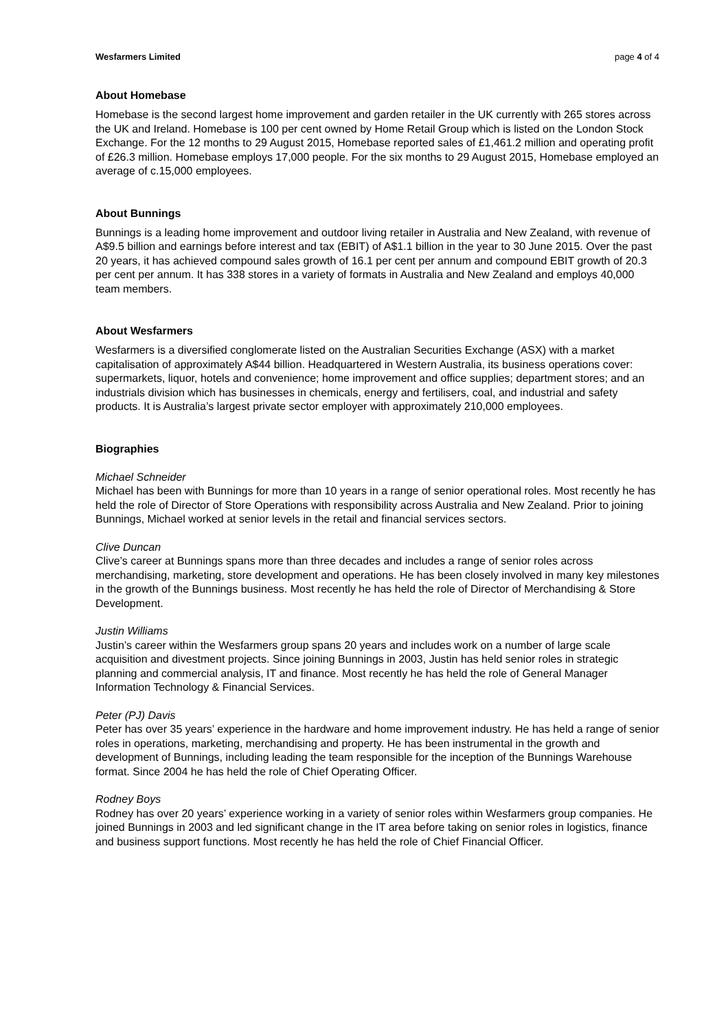Wesfarmers Limited page 4 of 4
About Homebase
Homebase is the second largest home improvement and garden retailer in the UK currently with 265 stores across the UK and Ireland. Homebase is 100 per cent owned by Home Retail Group which is listed on the London Stock Exchange. For the 12 months to 29 August 2015, Homebase reported sales of £1,461.2 million and operating profit of £26.3 million. Homebase employs 17,000 people. For the six months to 29 August 2015, Homebase employed an average of c.15,000 employees.
About Bunnings
Bunnings is a leading home improvement and outdoor living retailer in Australia and New Zealand, with revenue of A$9.5 billion and earnings before interest and tax (EBIT) of A$1.1 billion in the year to 30 June 2015. Over the past 20 years, it has achieved compound sales growth of 16.1 per cent per annum and compound EBIT growth of 20.3 per cent per annum. It has 338 stores in a variety of formats in Australia and New Zealand and employs 40,000 team members.
About Wesfarmers
Wesfarmers is a diversified conglomerate listed on the Australian Securities Exchange (ASX) with a market capitalisation of approximately A$44 billion. Headquartered in Western Australia, its business operations cover: supermarkets, liquor, hotels and convenience; home improvement and office supplies; department stores; and an industrials division which has businesses in chemicals, energy and fertilisers, coal, and industrial and safety products. It is Australia’s largest private sector employer with approximately 210,000 employees.
Biographies
Michael Schneider
Michael has been with Bunnings for more than 10 years in a range of senior operational roles. Most recently he has held the role of Director of Store Operations with responsibility across Australia and New Zealand. Prior to joining Bunnings, Michael worked at senior levels in the retail and financial services sectors.
Clive Duncan
Clive’s career at Bunnings spans more than three decades and includes a range of senior roles across merchandising, marketing, store development and operations. He has been closely involved in many key milestones in the growth of the Bunnings business. Most recently he has held the role of Director of Merchandising & Store Development.
Justin Williams
Justin’s career within the Wesfarmers group spans 20 years and includes work on a number of large scale acquisition and divestment projects. Since joining Bunnings in 2003, Justin has held senior roles in strategic planning and commercial analysis, IT and finance. Most recently he has held the role of General Manager Information Technology & Financial Services.
Peter (PJ) Davis
Peter has over 35 years’ experience in the hardware and home improvement industry. He has held a range of senior roles in operations, marketing, merchandising and property. He has been instrumental in the growth and development of Bunnings, including leading the team responsible for the inception of the Bunnings Warehouse format. Since 2004 he has held the role of Chief Operating Officer.
Rodney Boys
Rodney has over 20 years’ experience working in a variety of senior roles within Wesfarmers group companies. He joined Bunnings in 2003 and led significant change in the IT area before taking on senior roles in logistics, finance and business support functions. Most recently he has held the role of Chief Financial Officer.